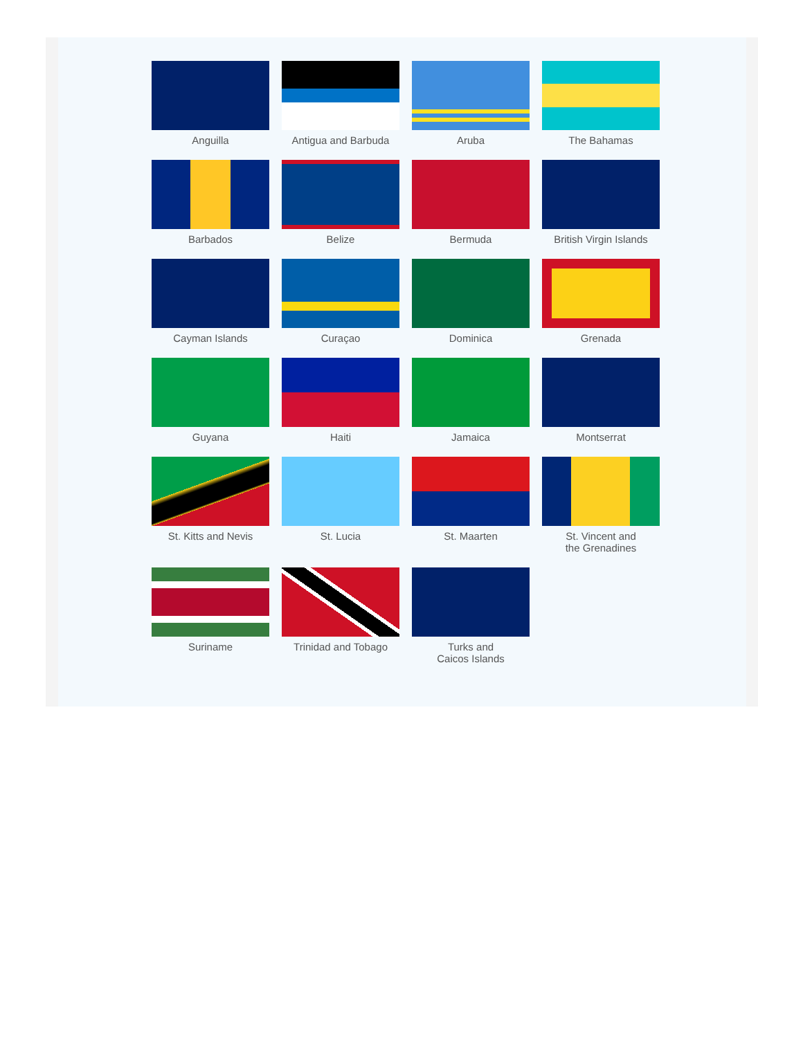Anguilla
Antigua and Barbuda
Aruba
The Bahamas
Barbados
Belize
Bermuda
British Virgin Islands
Cayman Islands
Curaçao
Dominica
Grenada
Guyana
Haiti
Jamaica
Montserrat
St. Kitts and Nevis
St. Lucia
St. Maarten
St. Vincent and
the Grenadines
Suriname
Trinidad and Tobago
Turks and
Caicos Islands